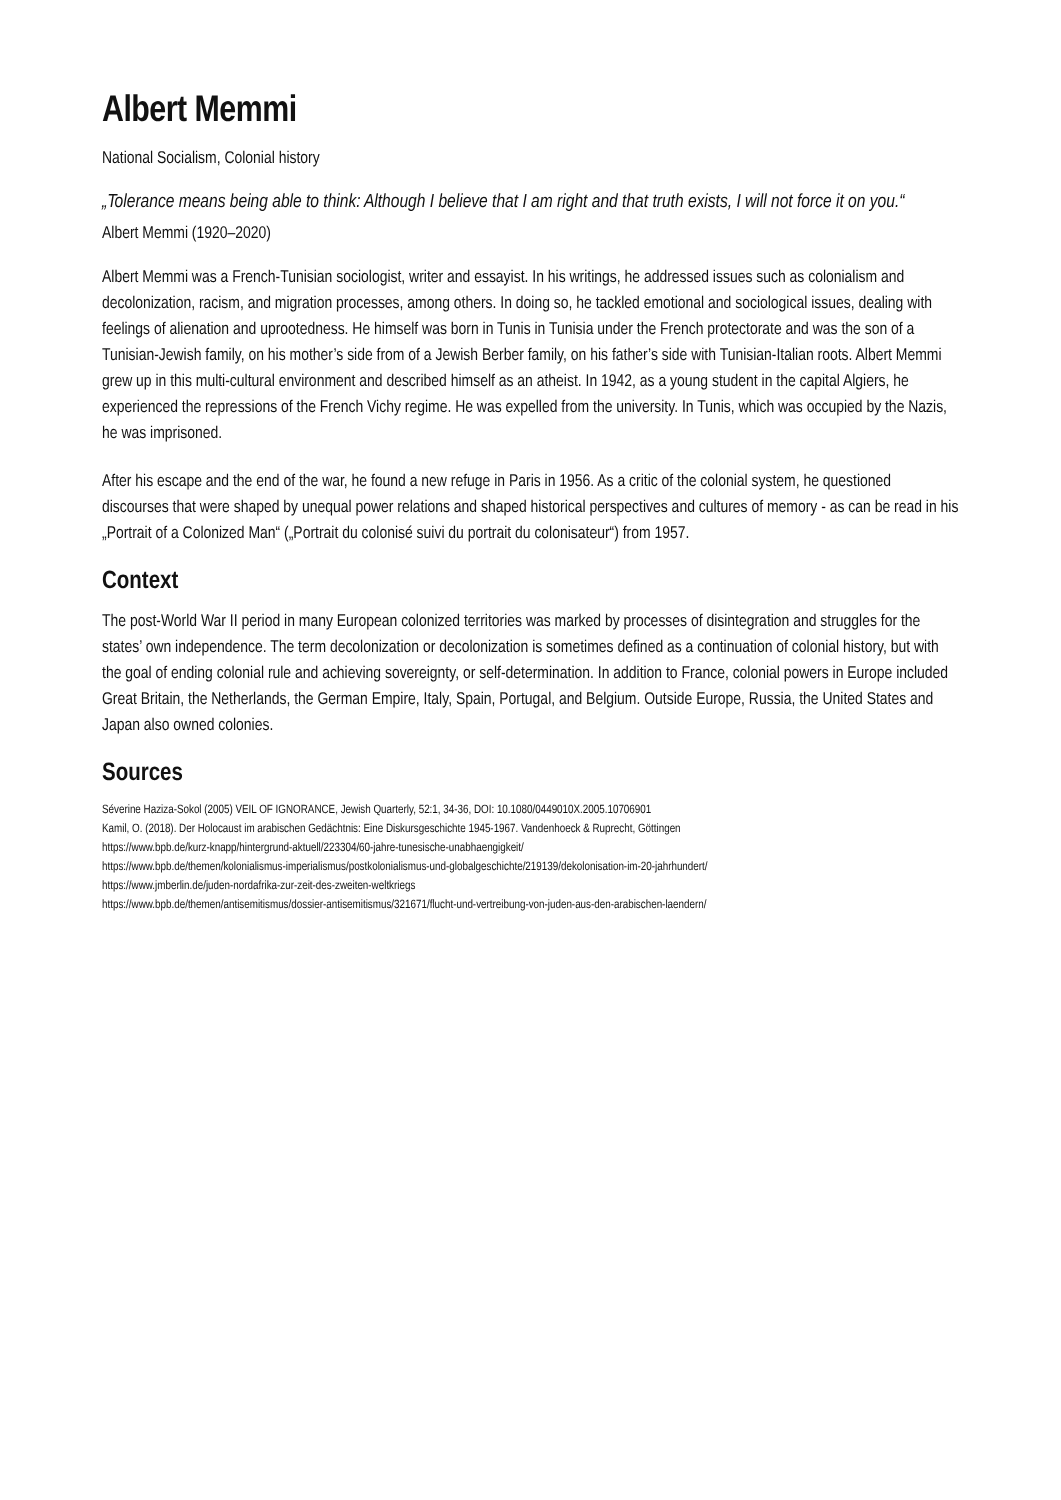Albert Memmi
National Socialism, Colonial history
„Tolerance means being able to think: Although I believe that I am right and that truth exists, I will not force it on you.“
Albert Memmi (1920–2020)
Albert Memmi was a French-Tunisian sociologist, writer and essayist. In his writings, he addressed issues such as colonialism and decolonization, racism, and migration processes, among others. In doing so, he tackled emotional and sociological issues, dealing with feelings of alienation and uprootedness. He himself was born in Tunis in Tunisia under the French protectorate and was the son of a Tunisian-Jewish family, on his mother’s side from of a Jewish Berber family, on his father’s side with Tunisian-Italian roots. Albert Memmi grew up in this multi-cultural environment and described himself as an atheist. In 1942, as a young student in the capital Algiers, he experienced the repressions of the French Vichy regime. He was expelled from the university. In Tunis, which was occupied by the Nazis, he was imprisoned.
After his escape and the end of the war, he found a new refuge in Paris in 1956. As a critic of the colonial system, he questioned discourses that were shaped by unequal power relations and shaped historical perspectives and cultures of memory - as can be read in his „Portrait of a Colonized Man“ („Portrait du colonisé suivi du portrait du colonisateur“) from 1957.
Context
The post-World War II period in many European colonized territories was marked by processes of disintegration and struggles for the states’ own independence. The term decolonization or decolonization is sometimes defined as a continuation of colonial history, but with the goal of ending colonial rule and achieving sovereignty, or self-determination. In addition to France, colonial powers in Europe included Great Britain, the Netherlands, the German Empire, Italy, Spain, Portugal, and Belgium. Outside Europe, Russia, the United States and Japan also owned colonies.
Sources
Séverine Haziza-Sokol (2005) VEIL OF IGNORANCE, Jewish Quarterly, 52:1, 34-36, DOI: 10.1080/0449010X.2005.10706901
Kamil, O. (2018). Der Holocaust im arabischen Gedächtnis: Eine Diskursgeschichte 1945-1967. Vandenhoeck & Ruprecht, Göttingen
https://www.bpb.de/kurz-knapp/hintergrund-aktuell/223304/60-jahre-tunesische-unabhaengigkeit/
https://www.bpb.de/themen/kolonialismus-imperialismus/postkolonialismus-und-globalgeschichte/219139/dekolonisation-im-20-jahrhundert/
https://www.jmberlin.de/juden-nordafrika-zur-zeit-des-zweiten-weltkriegs
https://www.bpb.de/themen/antisemitismus/dossier-antisemitismus/321671/flucht-und-vertreibung-von-juden-aus-den-arabischen-laendern/